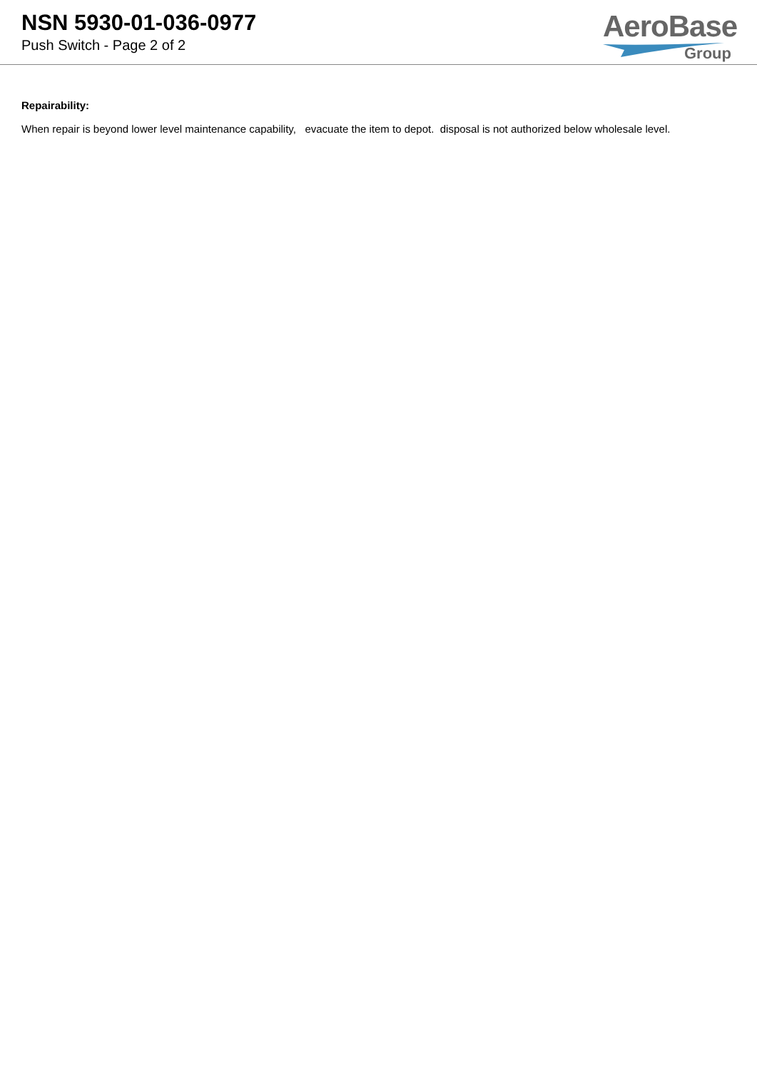NSN 5930-01-036-0977
Push Switch - Page 2 of 2
AeroBase
Group
Repairability:
When repair is beyond lower level maintenance capability, evacuate the item to depot. disposal is not authorized below wholesale level.